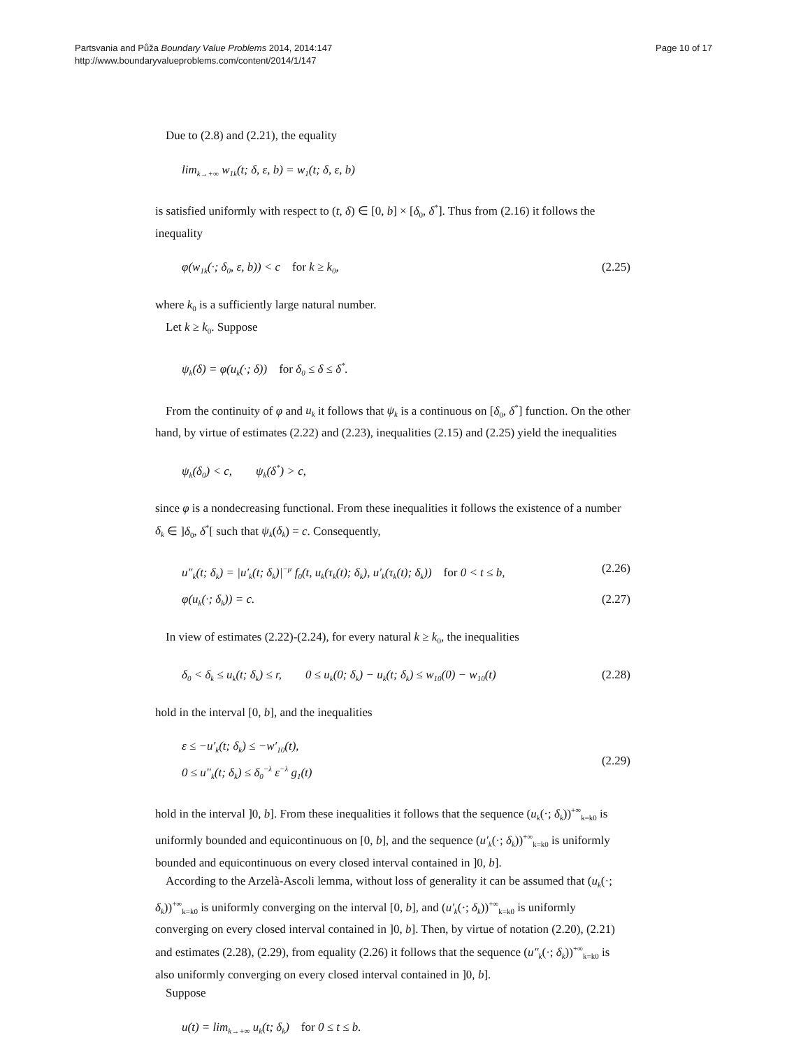Partsvania and Půža Boundary Value Problems 2014, 2014:147
http://www.boundaryvalueproblems.com/content/2014/1/147
Page 10 of 17
Due to (2.8) and (2.21), the equality
lim<sub>k→+∞</sub> w<sub>1k</sub>(t; δ, ε, b) = w<sub>1</sub>(t; δ, ε, b)
is satisfied uniformly with respect to (t, δ) ∈ [0, b] × [δ<sub>0</sub>, δ<sup>*</sup>]. Thus from (2.16) it follows the inequality
φ(w<sub>1k</sub>(·; δ<sub>0</sub>, ε, b)) < c for k ≥ k<sub>0</sub>, (2.25)
where k<sub>0</sub> is a sufficiently large natural number.
Let k ≥ k<sub>0</sub>. Suppose
ψ<sub>k</sub>(δ) = φ(u<sub>k</sub>(·; δ)) for δ<sub>0</sub> ≤ δ ≤ δ<sup>*</sup>.
From the continuity of φ and u<sub>k</sub> it follows that ψ<sub>k</sub> is a continuous on [δ<sub>0</sub>, δ<sup>*</sup>] function. On the other hand, by virtue of estimates (2.22) and (2.23), inequalities (2.15) and (2.25) yield the inequalities
ψ<sub>k</sub>(δ<sub>0</sub>) < c, ψ<sub>k</sub>(δ<sup>*</sup>) > c,
since φ is a nondecreasing functional. From these inequalities it follows the existence of a number δ<sub>k</sub> ∈ ]δ<sub>0</sub>, δ<sup>*</sup>[ such that ψ<sub>k</sub>(δ<sub>k</sub>) = c. Consequently,
u″<sub>k</sub>(t; δ<sub>k</sub>) = |u′<sub>k</sub>(t; δ<sub>k</sub>)|<sup>−μ</sup> f<sub>0</sub>(t, u<sub>k</sub>(τ<sub>k</sub>(t); δ<sub>k</sub>), u′<sub>k</sub>(τ<sub>k</sub>(t); δ<sub>k</sub>)) for 0 < t ≤ b, (2.26)
φ(u<sub>k</sub>(·; δ<sub>k</sub>)) = c. (2.27)
In view of estimates (2.22)-(2.24), for every natural k ≥ k<sub>0</sub>, the inequalities
δ<sub>0</sub> < δ<sub>k</sub> ≤ u<sub>k</sub>(t; δ<sub>k</sub>) ≤ r, 0 ≤ u<sub>k</sub>(0; δ<sub>k</sub>) − u<sub>k</sub>(t; δ<sub>k</sub>) ≤ w<sub>10</sub>(0) − w<sub>10</sub>(t) (2.28)
hold in the interval [0, b], and the inequalities
ε ≤ −u′<sub>k</sub>(t; δ<sub>k</sub>) ≤ −w′<sub>10</sub>(t),
0 ≤ u″<sub>k</sub>(t; δ<sub>k</sub>) ≤ δ<sub>0</sub><sup>−λ</sup> ε<sup>−λ</sup> g<sub>1</sub>(t) (2.29)
hold in the interval ]0, b]. From these inequalities it follows that the sequence (u<sub>k</sub>(·; δ<sub>k</sub>))<sup>+∞</sup><sub>k=k0</sub> is uniformly bounded and equicontinuous on [0, b], and the sequence (u′<sub>k</sub>(·; δ<sub>k</sub>))<sup>+∞</sup><sub>k=k0</sub> is uniformly bounded and equicontinuous on every closed interval contained in ]0, b].
According to the Arzelà-Ascoli lemma, without loss of generality it can be assumed that (u<sub>k</sub>(·; δ<sub>k</sub>))<sup>+∞</sup><sub>k=k0</sub> is uniformly converging on the interval [0, b], and (u′<sub>k</sub>(·; δ<sub>k</sub>))<sup>+∞</sup><sub>k=k0</sub> is uniformly converging on every closed interval contained in ]0, b]. Then, by virtue of notation (2.20), (2.21) and estimates (2.28), (2.29), from equality (2.26) it follows that the sequence (u″<sub>k</sub>(·; δ<sub>k</sub>))<sup>+∞</sup><sub>k=k0</sub> is also uniformly converging on every closed interval contained in ]0, b].
Suppose
u(t) = lim<sub>k→+∞</sub> u<sub>k</sub>(t; δ<sub>k</sub>) for 0 ≤ t ≤ b.